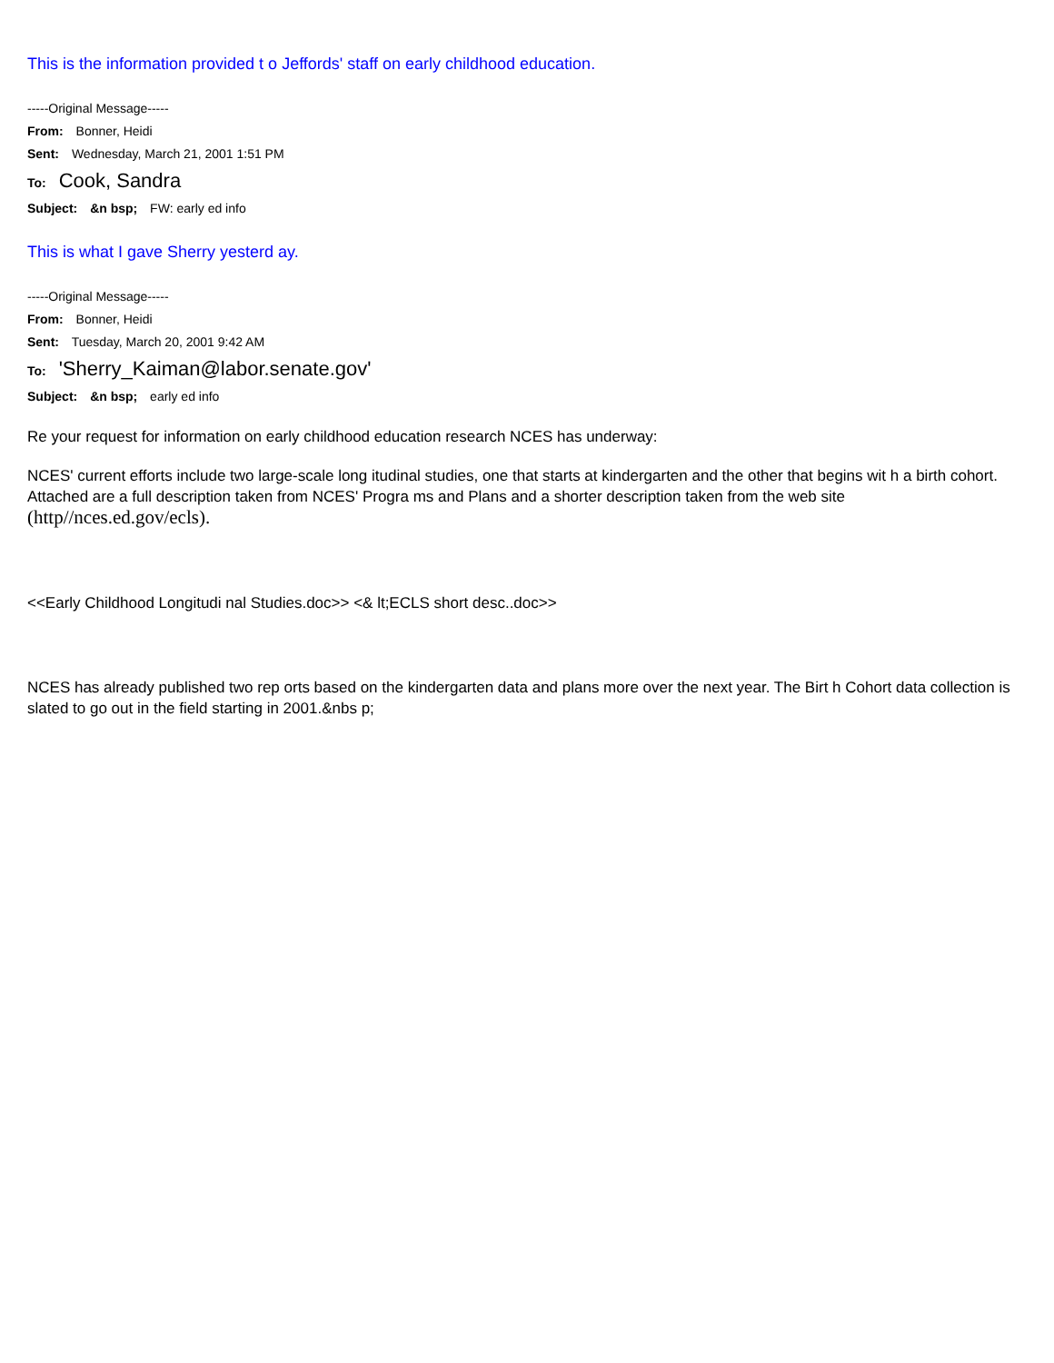This is the information provided t o Jeffords' staff on early childhood education.
-----Original Message-----
From: Bonner, Heidi
Sent: Wednesday, March 21, 2001 1:51 PM
To: Cook, Sandra
Subject: &n bsp; FW: early ed info
This is what I gave Sherry yesterd ay.
-----Original Message-----
From: Bonner, Heidi
Sent: Tuesday, March 20, 2001 9:42 AM
To: 'Sherry_Kaiman@labor.senate.gov'
Subject: &n bsp; early ed info
Re your request for information on early childhood education research NCES has underway:
NCES' current efforts include two large-scale long itudinal studies, one that starts at kindergarten and the other that begins wit h a birth cohort. Attached are a full description taken from NCES' Progra ms and Plans and a shorter description taken from the web site (http//nces.ed.gov/ecls).
<<Early Childhood Longitudi nal Studies.doc>> <& lt;ECLS short desc..doc>>
NCES has already published two rep orts based on the kindergarten data and plans more over the next year. The Birt h Cohort data collection is slated to go out in the field starting in 2001.&nbs p;